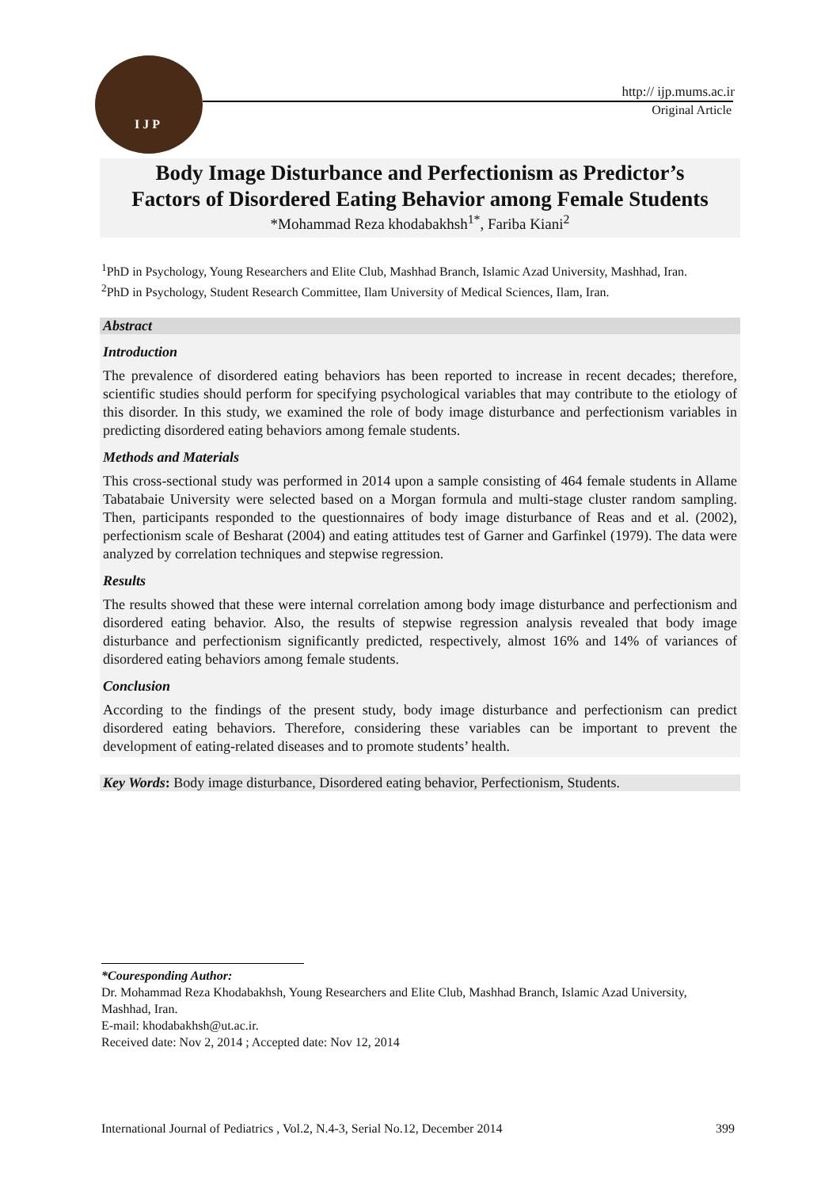I J P
http:// ijp.mums.ac.ir
Original Article
Body Image Disturbance and Perfectionism as Predictor’s
Factors of Disordered Eating Behavior among Female Students
*Mohammad Reza khodabakhsh<sup>1*</sup>, Fariba Kiani<sup>2</sup>
<sup>1</sup> PhD in Psychology, Young Researchers and Elite Club, Mashhad Branch, Islamic Azad University, Mashhad, Iran.
<sup>2</sup> PhD in Psychology, Student Research Committee, Ilam University of Medical Sciences, Ilam, Iran.
Abstract
Introduction
The prevalence of disordered eating behaviors has been reported to increase in recent decades; therefore, scientific studies should perform for specifying psychological variables that may contribute to the etiology of this disorder. In this study, we examined the role of body image disturbance and perfectionism variables in predicting disordered eating behaviors among female students.
Methods and Materials
This cross-sectional study was performed in 2014 upon a sample consisting of 464 female students in Allame Tabatabaie University were selected based on a Morgan formula and multi-stage cluster random sampling. Then, participants responded to the questionnaires of body image disturbance of Reas and et al. (2002), perfectionism scale of Besharat (2004) and eating attitudes test of Garner and Garfinkel (1979). The data were analyzed by correlation techniques and stepwise regression.
Results
The results showed that these were internal correlation among body image disturbance and perfectionism and disordered eating behavior. Also, the results of stepwise regression analysis revealed that body image disturbance and perfectionism significantly predicted, respectively, almost 16% and 14% of variances of disordered eating behaviors among female students.
Conclusion
According to the findings of the present study, body image disturbance and perfectionism can predict disordered eating behaviors. Therefore, considering these variables can be important to prevent the development of eating-related diseases and to promote students’ health.
Key Words: Body image disturbance, Disordered eating behavior, Perfectionism, Students.
*Couresponding Author:
Dr. Mohammad Reza Khodabakhsh, Young Researchers and Elite Club, Mashhad Branch, Islamic Azad University, Mashhad, Iran.
E-mail: khodabakhsh@ut.ac.ir.
Received date: Nov 2, 2014 ; Accepted date: Nov 12, 2014
International Journal of Pediatrics , Vol.2, N.4-3, Serial No.12, December 2014 399